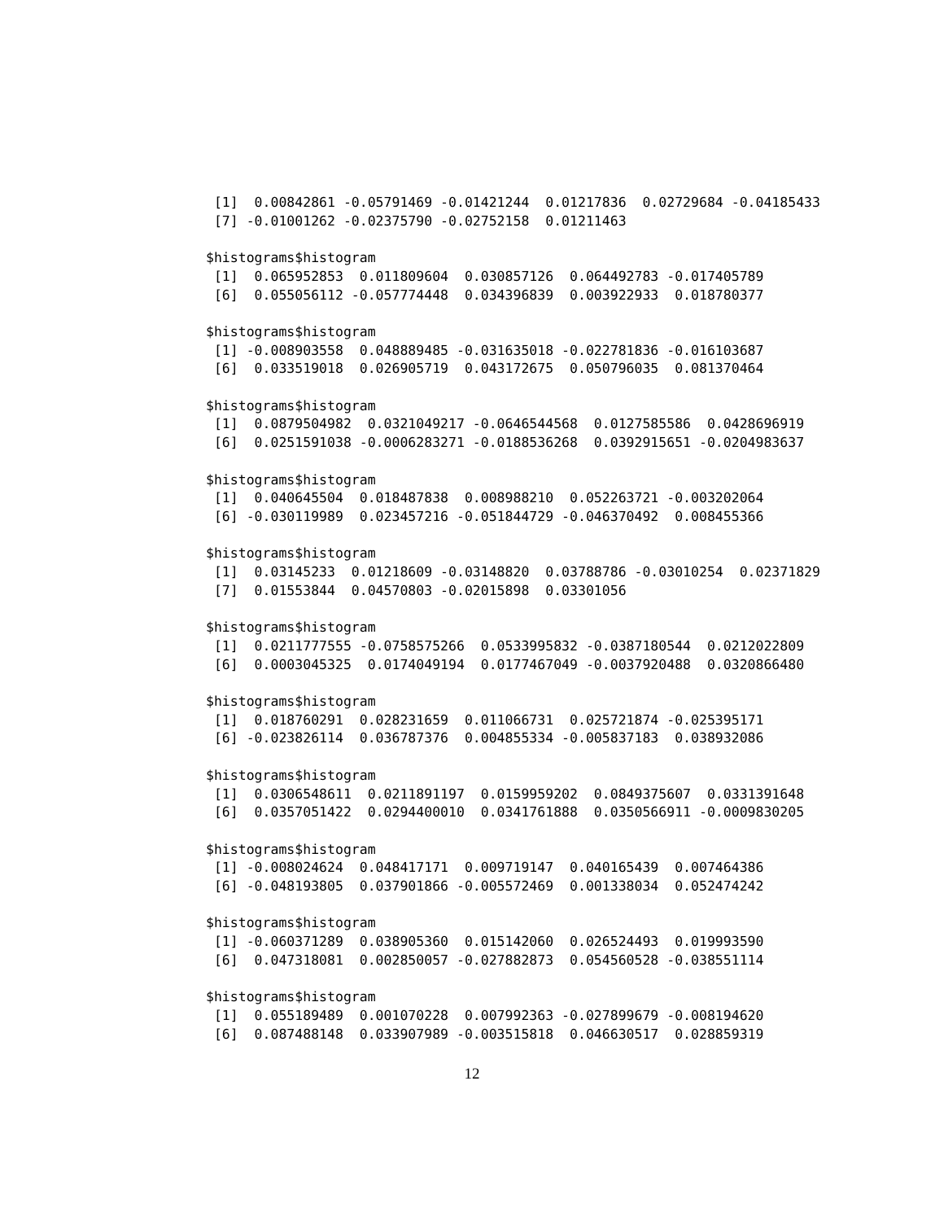[1]  0.00842861 -0.05791469 -0.01421244  0.01217836  0.02729684 -0.04185433
 [7] -0.01001262 -0.02375790 -0.02752158  0.01211463

$histograms$histogram
 [1]  0.065952853  0.011809604  0.030857126  0.064492783 -0.017405789
 [6]  0.055056112 -0.057774448  0.034396839  0.003922933  0.018780377

$histograms$histogram
 [1] -0.008903558  0.048889485 -0.031635018 -0.022781836 -0.016103687
 [6]  0.033519018  0.026905719  0.043172675  0.050796035  0.081370464

$histograms$histogram
 [1]  0.0879504982  0.0321049217 -0.0646544568  0.0127585586  0.0428696919
 [6]  0.0251591038 -0.0006283271 -0.0188536268  0.0392915651 -0.0204983637

$histograms$histogram
 [1]  0.040645504  0.018487838  0.008988210  0.052263721 -0.003202064
 [6] -0.030119989  0.023457216 -0.051844729 -0.046370492  0.008455366

$histograms$histogram
 [1]  0.03145233  0.01218609 -0.03148820  0.03788786 -0.03010254  0.02371829
 [7]  0.01553844  0.04570803 -0.02015898  0.03301056

$histograms$histogram
 [1]  0.0211777555 -0.0758575266  0.0533995832 -0.0387180544  0.0212022809
 [6]  0.0003045325  0.0174049194  0.0177467049 -0.0037920488  0.0320866480

$histograms$histogram
 [1]  0.018760291  0.028231659  0.011066731  0.025721874 -0.025395171
 [6] -0.023826114  0.036787376  0.004855334 -0.005837183  0.038932086

$histograms$histogram
 [1]  0.0306548611  0.0211891197  0.0159959202  0.0849375607  0.0331391648
 [6]  0.0357051422  0.0294400010  0.0341761888  0.0350566911 -0.0009830205

$histograms$histogram
 [1] -0.008024624  0.048417171  0.009719147  0.040165439  0.007464386
 [6] -0.048193805  0.037901866 -0.005572469  0.001338034  0.052474242

$histograms$histogram
 [1] -0.060371289  0.038905360  0.015142060  0.026524493  0.019993590
 [6]  0.047318081  0.002850057 -0.027882873  0.054560528 -0.038551114

$histograms$histogram
 [1]  0.055189489  0.001070228  0.007992363 -0.027899679 -0.008194620
 [6]  0.087488148  0.033907989 -0.003515818  0.046630517  0.028859319
12